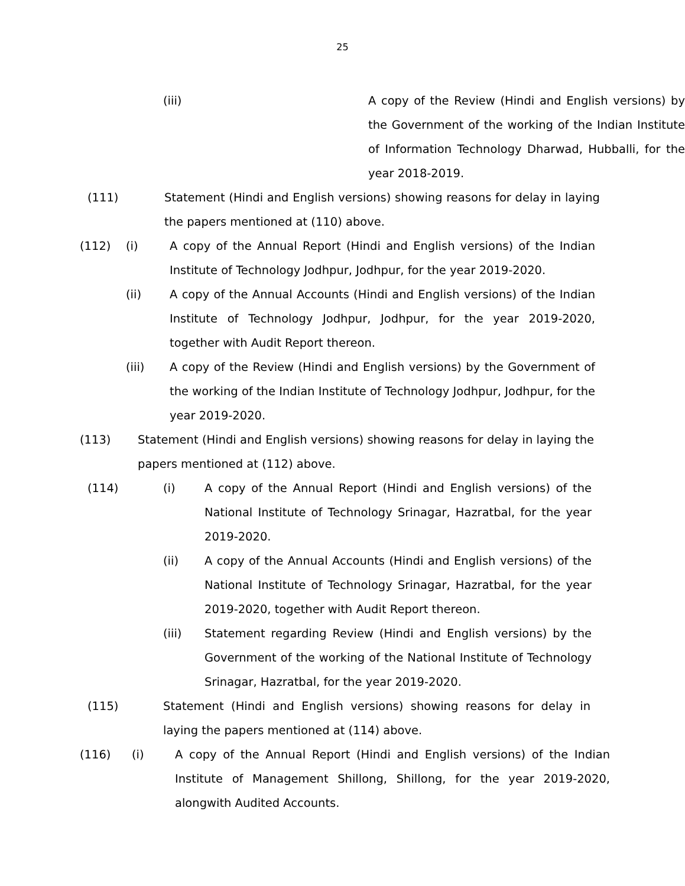25
(iii) A copy of the Review (Hindi and English versions) by the Government of the working of the Indian Institute of Information Technology Dharwad, Hubballi, for the year 2018-2019.
(111) Statement (Hindi and English versions) showing reasons for delay in laying the papers mentioned at (110) above.
(112) (i) A copy of the Annual Report (Hindi and English versions) of the Indian Institute of Technology Jodhpur, Jodhpur, for the year 2019-2020.
(ii) A copy of the Annual Accounts (Hindi and English versions) of the Indian Institute of Technology Jodhpur, Jodhpur, for the year 2019-2020, together with Audit Report thereon.
(iii) A copy of the Review (Hindi and English versions) by the Government of the working of the Indian Institute of Technology Jodhpur, Jodhpur, for the year 2019-2020.
(113) Statement (Hindi and English versions) showing reasons for delay in laying the papers mentioned at (112) above.
(114) (i) A copy of the Annual Report (Hindi and English versions) of the National Institute of Technology Srinagar, Hazratbal, for the year 2019-2020.
(ii) A copy of the Annual Accounts (Hindi and English versions) of the National Institute of Technology Srinagar, Hazratbal, for the year 2019-2020, together with Audit Report thereon.
(iii) Statement regarding Review (Hindi and English versions) by the Government of the working of the National Institute of Technology Srinagar, Hazratbal, for the year 2019-2020.
(115) Statement (Hindi and English versions) showing reasons for delay in laying the papers mentioned at (114) above.
(116) (i) A copy of the Annual Report (Hindi and English versions) of the Indian Institute of Management Shillong, Shillong, for the year 2019-2020, alongwith Audited Accounts.